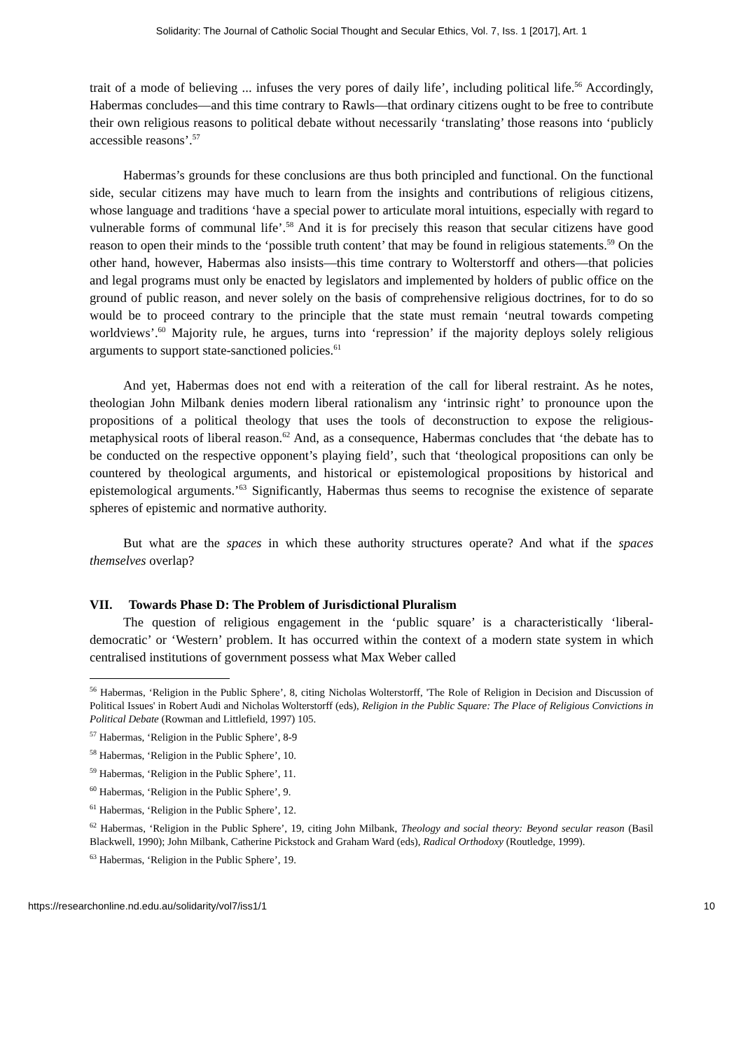Solidarity: The Journal of Catholic Social Thought and Secular Ethics, Vol. 7, Iss. 1 [2017], Art. 1
trait of a mode of believing ... infuses the very pores of daily life’, including political life.<sup>56</sup> Accordingly, Habermas concludes—and this time contrary to Rawls—that ordinary citizens ought to be free to contribute their own religious reasons to political debate without necessarily ‘translating’ those reasons into ‘publicly accessible reasons’.<sup>57</sup>
Habermas’s grounds for these conclusions are thus both principled and functional. On the functional side, secular citizens may have much to learn from the insights and contributions of religious citizens, whose language and traditions ‘have a special power to articulate moral intuitions, especially with regard to vulnerable forms of communal life’.<sup>58</sup> And it is for precisely this reason that secular citizens have good reason to open their minds to the ‘possible truth content’ that may be found in religious statements.<sup>59</sup> On the other hand, however, Habermas also insists—this time contrary to Wolterstorff and others—that policies and legal programs must only be enacted by legislators and implemented by holders of public office on the ground of public reason, and never solely on the basis of comprehensive religious doctrines, for to do so would be to proceed contrary to the principle that the state must remain ‘neutral towards competing worldviews’.<sup>60</sup> Majority rule, he argues, turns into ‘repression’ if the majority deploys solely religious arguments to support state-sanctioned policies.<sup>61</sup>
And yet, Habermas does not end with a reiteration of the call for liberal restraint. As he notes, theologian John Milbank denies modern liberal rationalism any ‘intrinsic right’ to pronounce upon the propositions of a political theology that uses the tools of deconstruction to expose the religious-metaphysical roots of liberal reason.<sup>62</sup> And, as a consequence, Habermas concludes that ‘the debate has to be conducted on the respective opponent’s playing field’, such that ‘theological propositions can only be countered by theological arguments, and historical or epistemological propositions by historical and epistemological arguments.’<sup>63</sup> Significantly, Habermas thus seems to recognise the existence of separate spheres of epistemic and normative authority.
But what are the spaces in which these authority structures operate? And what if the spaces themselves overlap?
VII. Towards Phase D: The Problem of Jurisdictional Pluralism
The question of religious engagement in the ‘public square’ is a characteristically ‘liberal-democratic’ or ‘Western’ problem. It has occurred within the context of a modern state system in which centralised institutions of government possess what Max Weber called
<sup>56</sup> Habermas, ‘Religion in the Public Sphere’, 8, citing Nicholas Wolterstorff, 'The Role of Religion in Decision and Discussion of Political Issues' in Robert Audi and Nicholas Wolterstorff (eds), Religion in the Public Square: The Place of Religious Convictions in Political Debate (Rowman and Littlefield, 1997) 105.
<sup>57</sup> Habermas, ‘Religion in the Public Sphere’, 8-9
<sup>58</sup> Habermas, ‘Religion in the Public Sphere’, 10.
<sup>59</sup> Habermas, ‘Religion in the Public Sphere’, 11.
<sup>60</sup> Habermas, ‘Religion in the Public Sphere’, 9.
<sup>61</sup> Habermas, ‘Religion in the Public Sphere’, 12.
<sup>62</sup> Habermas, ‘Religion in the Public Sphere’, 19, citing John Milbank, Theology and social theory: Beyond secular reason (Basil Blackwell, 1990); John Milbank, Catherine Pickstock and Graham Ward (eds), Radical Orthodoxy (Routledge, 1999).
<sup>63</sup> Habermas, ‘Religion in the Public Sphere’, 19.
https://researchonline.nd.edu.au/solidarity/vol7/iss1/1 10